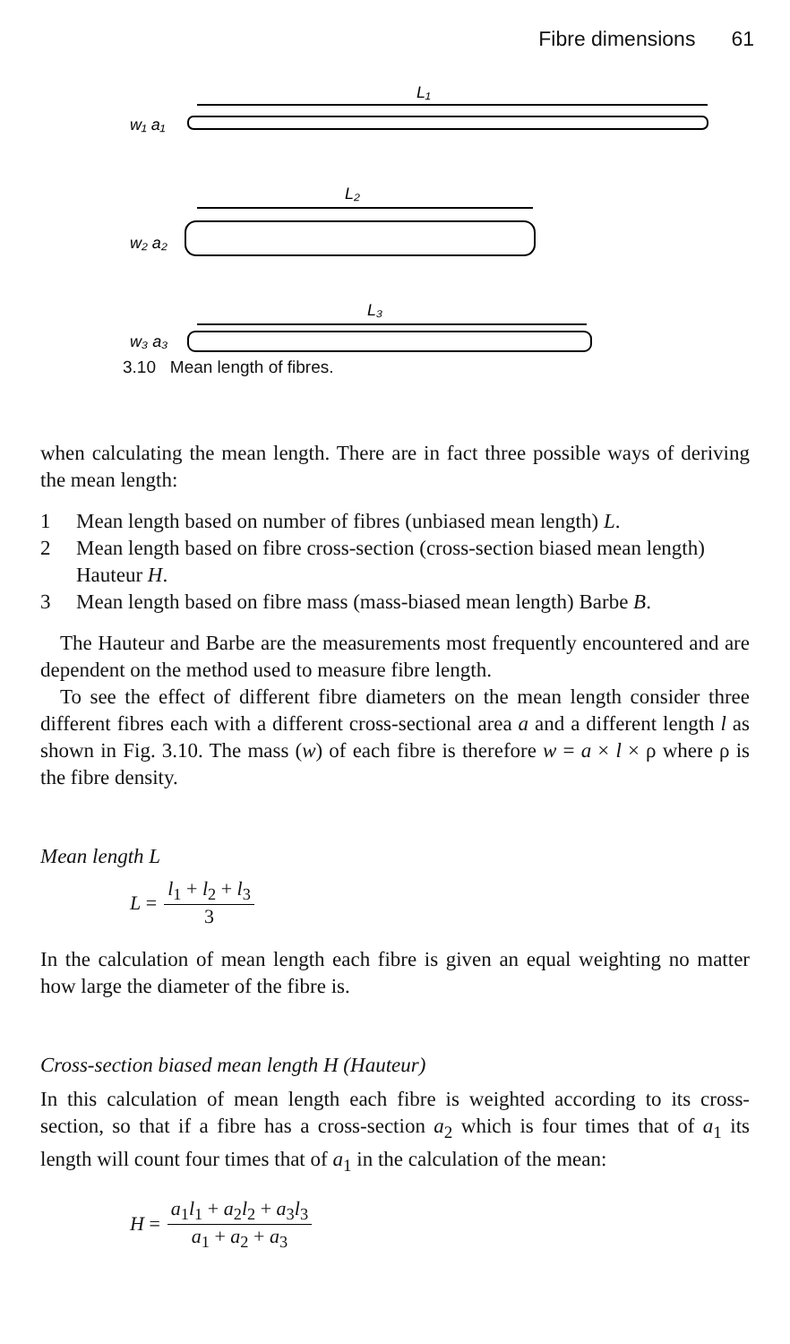Fibre dimensions 61
L₁
w₁ a₁
L₂
w₂ a₂
L₃
w₃ a₃
3.10 Mean length of fibres.
when calculating the mean length. There are in fact three possible ways of deriving the mean length:
1 Mean length based on number of fibres (unbiased mean length) L.
2 Mean length based on fibre cross-section (cross-section biased mean length) Hauteur H.
3 Mean length based on fibre mass (mass-biased mean length) Barbe B.
The Hauteur and Barbe are the measurements most frequently encountered and are dependent on the method used to measure fibre length.
To see the effect of different fibre diameters on the mean length consider three different fibres each with a different cross-sectional area a and a different length l as shown in Fig. 3.10. The mass (w) of each fibre is therefore w = a × l × ρ where ρ is the fibre density.
Mean length L
L = l<sub>1</sub> + l<sub>2</sub> + l<sub>3</sub> 3
In the calculation of mean length each fibre is given an equal weighting no matter how large the diameter of the fibre is.
Cross-section biased mean length H (Hauteur)
In this calculation of mean length each fibre is weighted according to its cross-section, so that if a fibre has a cross-section a<sub>2</sub> which is four times that of a<sub>1</sub> its length will count four times that of a<sub>1</sub> in the calculation of the mean:
H = a<sub>1</sub>l<sub>1</sub> + a<sub>2</sub>l<sub>2</sub> + a<sub>3</sub>l<sub>3</sub> a<sub>1</sub> + a<sub>2</sub> + a<sub>3</sub>